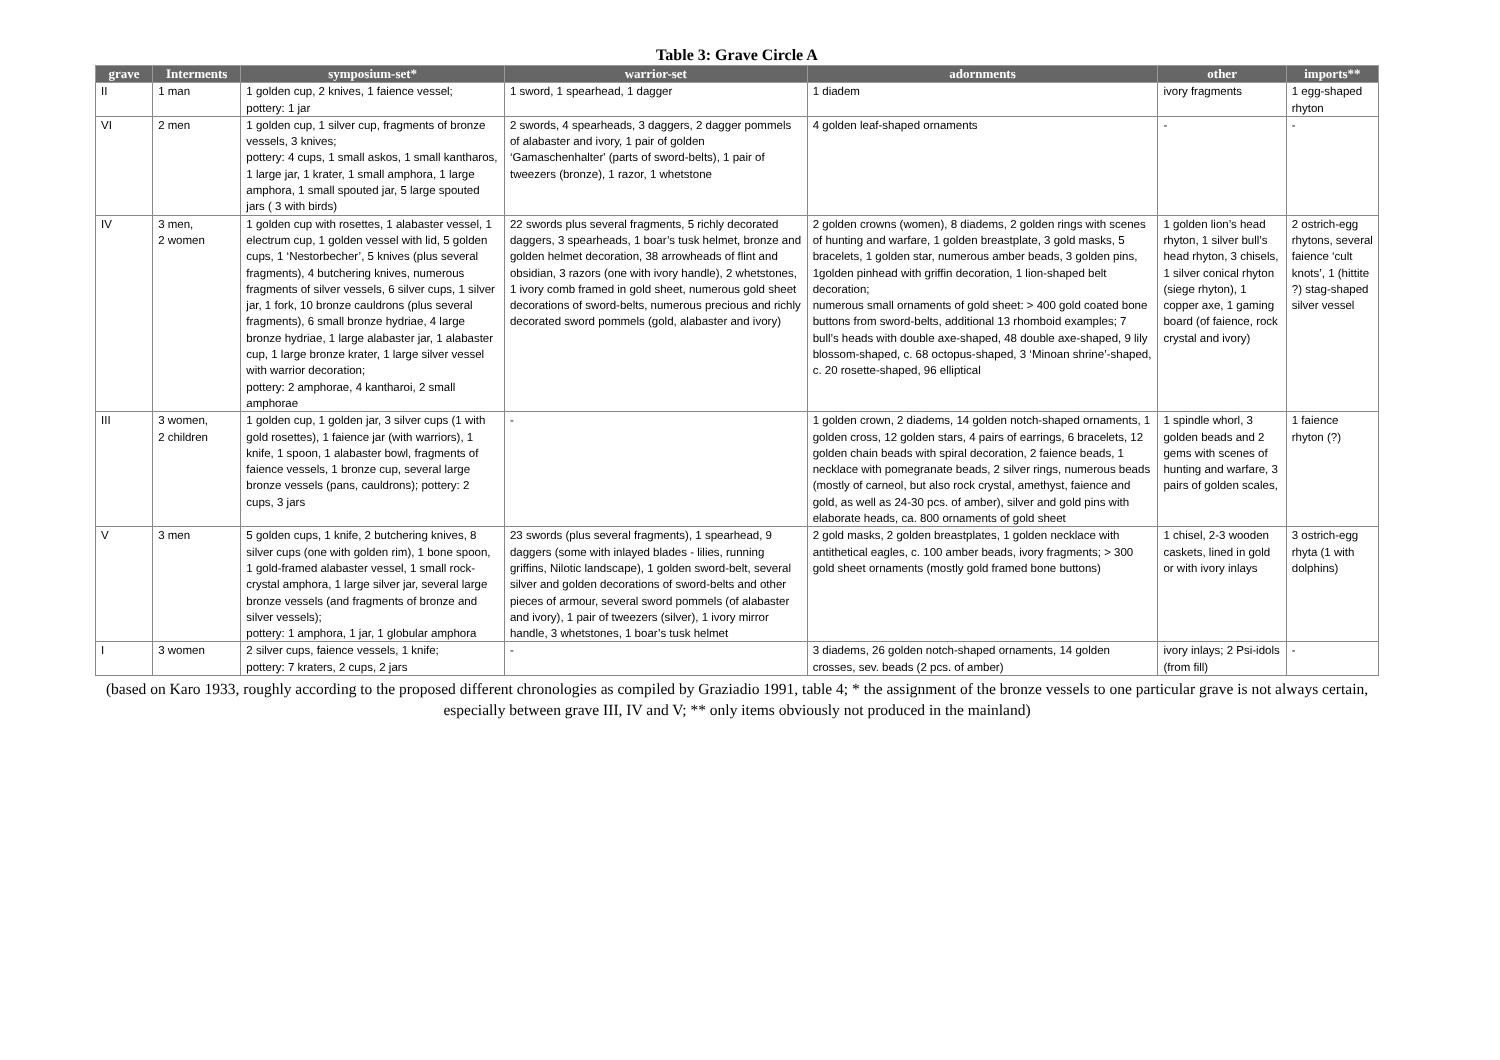Table 3: Grave Circle A
| grave | Interments | symposium-set* | warrior-set | adornments | other | imports** |
| --- | --- | --- | --- | --- | --- | --- |
| II | 1 man | 1 golden cup, 2 knives, 1 faience vessel; pottery: 1 jar | 1 sword, 1 spearhead, 1 dagger | 1 diadem | ivory fragments | 1 egg-shaped rhyton |
| VI | 2 men | 1 golden cup, 1 silver cup, fragments of bronze vessels, 3 knives; pottery: 4 cups, 1 small askos, 1 small kantharos, 1 large jar, 1 krater, 1 small amphora, 1 large amphora, 1 small spouted jar, 5 large spouted jars ( 3 with birds) | 2 swords, 4 spearheads, 3 daggers, 2 dagger pommels of alabaster and ivory, 1 pair of golden ‘Gamaschenhalter' (parts of sword-belts), 1 pair of tweezers (bronze), 1 razor, 1 whetstone | 4 golden leaf-shaped ornaments | - | - |
| IV | 3 men, 2 women | 1 golden cup with rosettes, 1 alabaster vessel, 1 electrum cup, 1 golden vessel with lid, 5 golden cups, 1 ‘Nestorbecher’, 5 knives (plus several fragments), 4 butchering knives, numerous fragments of silver vessels, 6 silver cups, 1 silver jar, 1 fork, 10 bronze cauldrons (plus several fragments), 6 small bronze hydriae, 4 large bronze hydriae, 1 large alabaster jar, 1 alabaster cup, 1 large bronze krater, 1 large silver vessel with warrior decoration; pottery: 2 amphorae, 4 kantharoi, 2 small amphorae | 22 swords plus several fragments, 5 richly decorated daggers, 3 spearheads, 1 boar’s tusk helmet, bronze and golden helmet decoration, 38 arrowheads of flint and obsidian, 3 razors (one with ivory handle), 2 whetstones, 1 ivory comb framed in gold sheet, numerous gold sheet decorations of sword-belts, numerous precious and richly decorated sword pommels (gold, alabaster and ivory) | 2 golden crowns (women), 8 diadems, 2 golden rings with scenes of hunting and warfare, 1 golden breastplate, 3 gold masks, 5 bracelets, 1 golden star, numerous amber beads, 3 golden pins, 1golden pinhead with griffin decoration, 1 lion-shaped belt decoration; numerous small ornaments of gold sheet: > 400 gold coated bone buttons from sword-belts, additional 13 rhomboid examples; 7 bull’s heads with double axe-shaped, 48 double axe-shaped, 9 lily blossom-shaped, c. 68 octopus-shaped, 3 ‘Minoan shrine’-shaped, c. 20 rosette-shaped, 96 elliptical | 1 golden lion’s head rhyton, 1 silver bull’s head rhyton, 3 chisels, 1 silver conical rhyton (siege rhyton), 1 copper axe, 1 gaming board (of faience, rock crystal and ivory) | 2 ostrich-egg rhytons, several faience ‘cult knots’, 1 (hittite ?) stag-shaped silver vessel |
| III | 3 women, 2 children | 1 golden cup, 1 golden jar, 3 silver cups (1 with gold rosettes), 1 faience jar (with warriors), 1 knife, 1 spoon, 1 alabaster bowl, fragments of faience vessels, 1 bronze cup, several large bronze vessels (pans, cauldrons); pottery: 2 cups, 3 jars | - | 1 golden crown, 2 diadems, 14 golden notch-shaped ornaments, 1 golden cross, 12 golden stars, 4 pairs of earrings, 6 bracelets, 12 golden chain beads with spiral decoration, 2 faience beads, 1 necklace with pomegranate beads, 2 silver rings, numerous beads (mostly of carneol, but also rock crystal, amethyst, faience and gold, as well as 24-30 pcs. of amber), silver and gold pins with elaborate heads, ca. 800 ornaments of gold sheet | 1 spindle whorl, 3 golden beads and 2 gems with scenes of hunting and warfare, 3 pairs of golden scales, | 1 faience rhyton (?) |
| V | 3 men | 5 golden cups, 1 knife, 2 butchering knives, 8 silver cups (one with golden rim), 1 bone spoon, 1 gold-framed alabaster vessel, 1 small rock-crystal amphora, 1 large silver jar, several large bronze vessels (and fragments of bronze and silver vessels); pottery: 1 amphora, 1 jar, 1 globular amphora | 23 swords (plus several fragments), 1 spearhead, 9 daggers (some with inlayed blades - lilies, running griffins, Nilotic landscape), 1 golden sword-belt, several silver and golden decorations of sword-belts and other pieces of armour, several sword pommels (of alabaster and ivory), 1 pair of tweezers (silver), 1 ivory mirror handle, 3 whetstones, 1 boar’s tusk helmet | 2 gold masks, 2 golden breastplates, 1 golden necklace with antithetical eagles, c. 100 amber beads, ivory fragments; > 300 gold sheet ornaments (mostly gold framed bone buttons) | 1 chisel, 2-3 wooden caskets, lined in gold or with ivory inlays | 3 ostrich-egg rhyta (1 with dolphins) |
| I | 3 women | 2 silver cups, faience vessels, 1 knife; pottery: 7 kraters, 2 cups, 2 jars | - | 3 diadems, 26 golden notch-shaped ornaments, 14 golden crosses, sev. beads (2 pcs. of amber) | ivory inlays; 2 Psi-idols (from fill) | - |
(based on Karo 1933, roughly according to the proposed different chronologies as compiled by Graziadio 1991, table 4; * the assignment of the bronze vessels to one particular grave is not always certain, especially between grave III, IV and V; ** only items obviously not produced in the mainland)